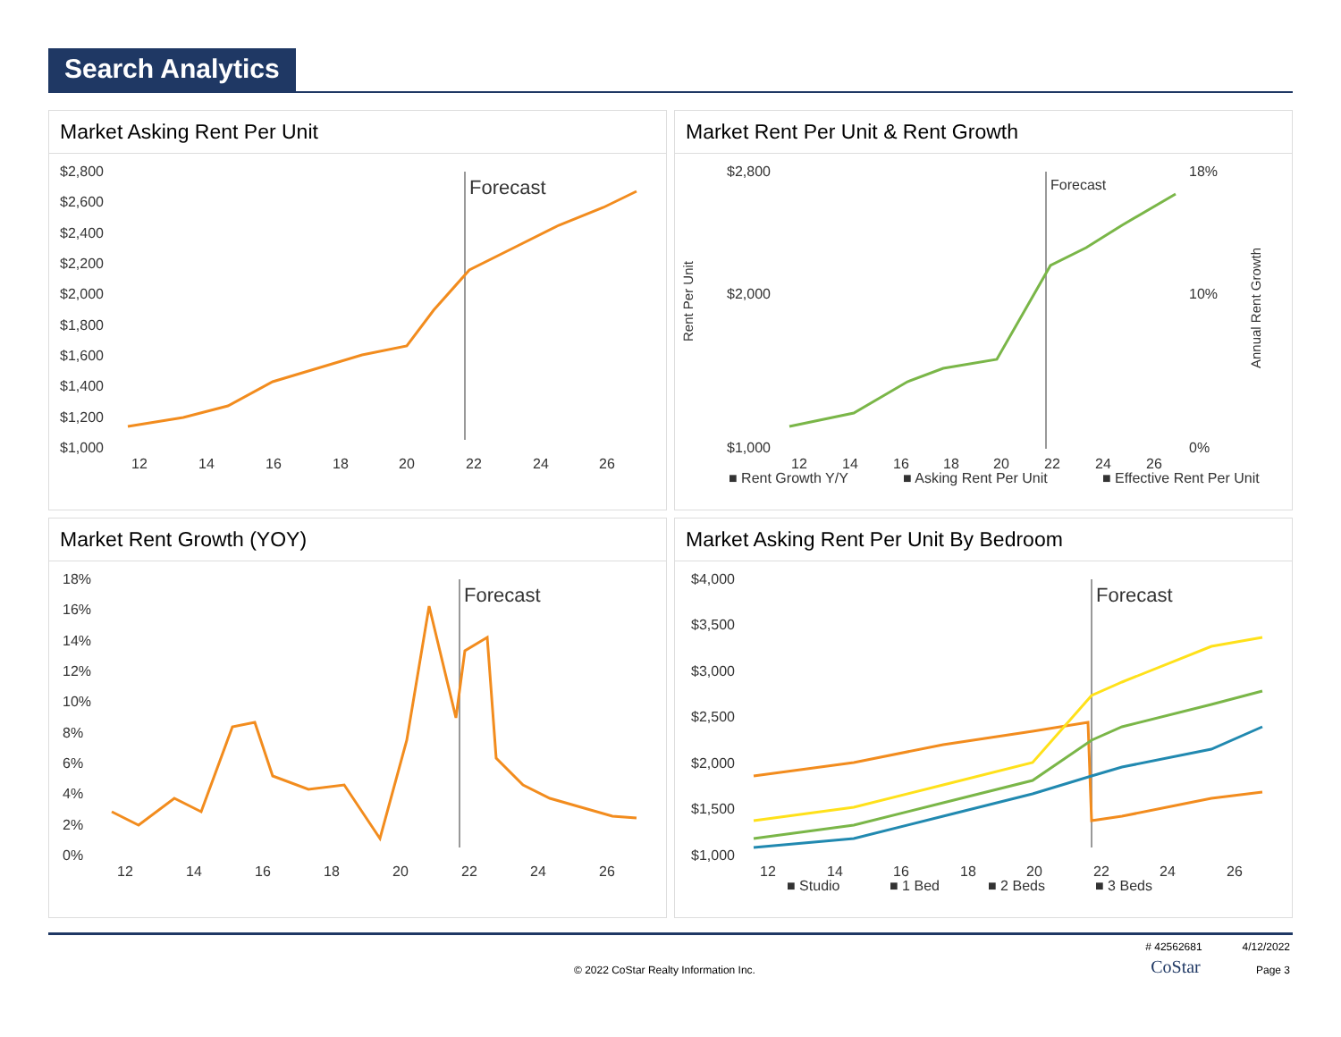Search Analytics
Market Asking Rent Per Unit
$2,800
$2,600
$2,400
$2,200
$2,000
$1,800
$1,600
$1,400
$1,200
$1,000
Forecast
12
14
16
18
20
22
24
26
Market Rent Per Unit & Rent Growth
$2,800
$2,000
$1,000
18%
10%
0%
Rent Per Unit
Annual Rent Growth
Forecast
12
14
16
18
20
22
24
26
■ Rent Growth Y/Y
■ Asking Rent Per Unit
■ Effective Rent Per Unit
Market Rent Growth (YOY)
18%
16%
14%
12%
10%
8%
6%
4%
2%
0%
Forecast
12
14
16
18
20
22
24
26
Market Asking Rent Per Unit By Bedroom
$4,000
$3,500
$3,000
$2,500
$2,000
$1,500
$1,000
Forecast
12
14
16
18
20
22
24
26
■ Studio
■ 1 Bed
■ 2 Beds
■ 3 Beds
# 42562681 4/12/2022
© 2022 CoStar Realty Information Inc. CoStar Page 3